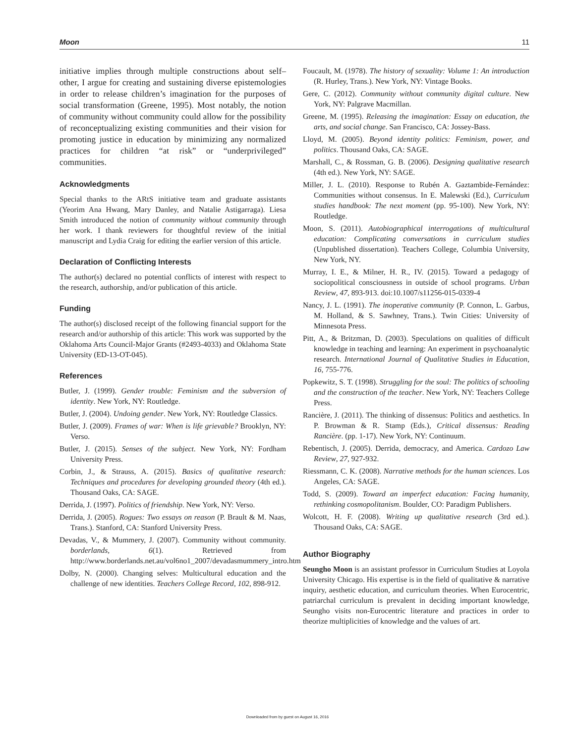Moon 11
initiative implies through multiple constructions about self–other, I argue for creating and sustaining diverse epistemologies in order to release children’s imagination for the purposes of social transformation (Greene, 1995). Most notably, the notion of community without community could allow for the possibility of reconceptualizing existing communities and their vision for promoting justice in education by minimizing any normalized practices for children “at risk” or “underprivileged” communities.
Acknowledgments
Special thanks to the ARtS initiative team and graduate assistants (Yeorim Ana Hwang, Mary Danley, and Natalie Astigarraga). Liesa Smith introduced the notion of community without community through her work. I thank reviewers for thoughtful review of the initial manuscript and Lydia Craig for editing the earlier version of this article.
Declaration of Conflicting Interests
The author(s) declared no potential conflicts of interest with respect to the research, authorship, and/or publication of this article.
Funding
The author(s) disclosed receipt of the following financial support for the research and/or authorship of this article: This work was supported by the Oklahoma Arts Council-Major Grants (#2493-4033) and Oklahoma State University (ED-13-OT-045).
References
Butler, J. (1999). Gender trouble: Feminism and the subversion of identity. New York, NY: Routledge.
Butler, J. (2004). Undoing gender. New York, NY: Routledge Classics.
Butler, J. (2009). Frames of war: When is life grievable? Brooklyn, NY: Verso.
Butler, J. (2015). Senses of the subject. New York, NY: Fordham University Press.
Corbin, J., & Strauss, A. (2015). Basics of qualitative research: Techniques and procedures for developing grounded theory (4th ed.). Thousand Oaks, CA: SAGE.
Derrida, J. (1997). Politics of friendship. New York, NY: Verso.
Derrida, J. (2005). Rogues: Two essays on reason (P. Brault & M. Naas, Trans.). Stanford, CA: Stanford University Press.
Devadas, V., & Mummery, J. (2007). Community without community. borderlands, 6(1). Retrieved from http://www.borderlands.net.au/vol6no1_2007/devadasmummery_intro.htm
Dolby, N. (2000). Changing selves: Multicultural education and the challenge of new identities. Teachers College Record, 102, 898-912.
Foucault, M. (1978). The history of sexuality: Volume 1: An introduction (R. Hurley, Trans.). New York, NY: Vintage Books.
Gere, C. (2012). Community without community digital culture. New York, NY: Palgrave Macmillan.
Greene, M. (1995). Releasing the imagination: Essay on education, the arts, and social change. San Francisco, CA: Jossey-Bass.
Lloyd, M. (2005). Beyond identity politics: Feminism, power, and politics. Thousand Oaks, CA: SAGE.
Marshall, C., & Rossman, G. B. (2006). Designing qualitative research (4th ed.). New York, NY: SAGE.
Miller, J. L. (2010). Response to Rubén A. Gaztambide-Fernández: Communities without consensus. In E. Malewski (Ed.), Curriculum studies handbook: The next moment (pp. 95-100). New York, NY: Routledge.
Moon, S. (2011). Autobiographical interrogations of multicultural education: Complicating conversations in curriculum studies (Unpublished dissertation). Teachers College, Columbia University, New York, NY.
Murray, I. E., & Milner, H. R., IV. (2015). Toward a pedagogy of sociopolitical consciousness in outside of school programs. Urban Review, 47, 893-913. doi:10.1007/s11256-015-0339-4
Nancy, J. L. (1991). The inoperative community (P. Connon, L. Garbus, M. Holland, & S. Sawhney, Trans.). Twin Cities: University of Minnesota Press.
Pitt, A., & Britzman, D. (2003). Speculations on qualities of difficult knowledge in teaching and learning: An experiment in psychoanalytic research. International Journal of Qualitative Studies in Education, 16, 755-776.
Popkewitz, S. T. (1998). Struggling for the soul: The politics of schooling and the construction of the teacher. New York, NY: Teachers College Press.
Rancière, J. (2011). The thinking of dissensus: Politics and aesthetics. In P. Browman & R. Stamp (Eds.), Critical dissensus: Reading Rancière. (pp. 1-17). New York, NY: Continuum.
Rebentisch, J. (2005). Derrida, democracy, and America. Cardozo Law Review, 27, 927-932.
Riessmann, C. K. (2008). Narrative methods for the human sciences. Los Angeles, CA: SAGE.
Todd, S. (2009). Toward an imperfect education: Facing humanity, rethinking cosmopolitanism. Boulder, CO: Paradigm Publishers.
Wolcott, H. F. (2008). Writing up qualitative research (3rd ed.). Thousand Oaks, CA: SAGE.
Author Biography
Seungho Moon is an assistant professor in Curriculum Studies at Loyola University Chicago. His expertise is in the field of qualitative & narrative inquiry, aesthetic education, and curriculum theories. When Eurocentric, patriarchal curriculum is prevalent in deciding important knowledge, Seungho visits non-Eurocentric literature and practices in order to theorize multiplicities of knowledge and the values of art.
Downloaded from by guest on August 16, 2016